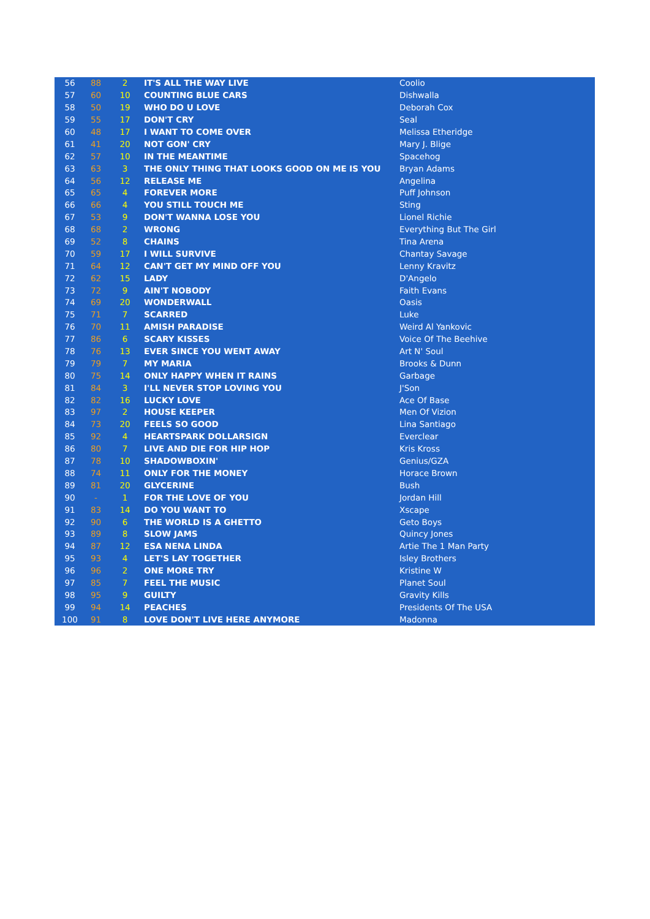| 56 | 88 | 2 | IT'S ALL THE WAY LIVE | Coolio |
| 57 | 60 | 10 | COUNTING BLUE CARS | Dishwalla |
| 58 | 50 | 19 | WHO DO U LOVE | Deborah Cox |
| 59 | 55 | 17 | DON'T CRY | Seal |
| 60 | 48 | 17 | I WANT TO COME OVER | Melissa Etheridge |
| 61 | 41 | 20 | NOT GON' CRY | Mary J. Blige |
| 62 | 57 | 10 | IN THE MEANTIME | Spacehog |
| 63 | 63 | 3 | THE ONLY THING THAT LOOKS GOOD ON ME IS YOU | Bryan Adams |
| 64 | 56 | 12 | RELEASE ME | Angelina |
| 65 | 65 | 4 | FOREVER MORE | Puff Johnson |
| 66 | 66 | 4 | YOU STILL TOUCH ME | Sting |
| 67 | 53 | 9 | DON'T WANNA LOSE YOU | Lionel Richie |
| 68 | 68 | 2 | WRONG | Everything But The Girl |
| 69 | 52 | 8 | CHAINS | Tina Arena |
| 70 | 59 | 17 | I WILL SURVIVE | Chantay Savage |
| 71 | 64 | 12 | CAN'T GET MY MIND OFF YOU | Lenny Kravitz |
| 72 | 62 | 15 | LADY | D'Angelo |
| 73 | 72 | 9 | AIN'T NOBODY | Faith Evans |
| 74 | 69 | 20 | WONDERWALL | Oasis |
| 75 | 71 | 7 | SCARRED | Luke |
| 76 | 70 | 11 | AMISH PARADISE | Weird Al Yankovic |
| 77 | 86 | 6 | SCARY KISSES | Voice Of The Beehive |
| 78 | 76 | 13 | EVER SINCE YOU WENT AWAY | Art N' Soul |
| 79 | 79 | 7 | MY MARIA | Brooks & Dunn |
| 80 | 75 | 14 | ONLY HAPPY WHEN IT RAINS | Garbage |
| 81 | 84 | 3 | I'LL NEVER STOP LOVING YOU | J'Son |
| 82 | 82 | 16 | LUCKY LOVE | Ace Of Base |
| 83 | 97 | 2 | HOUSE KEEPER | Men Of Vizion |
| 84 | 73 | 20 | FEELS SO GOOD | Lina Santiago |
| 85 | 92 | 4 | HEARTSPARK DOLLARSIGN | Everclear |
| 86 | 80 | 7 | LIVE AND DIE FOR HIP HOP | Kris Kross |
| 87 | 78 | 10 | SHADOWBOXIN' | Genius/GZA |
| 88 | 74 | 11 | ONLY FOR THE MONEY | Horace Brown |
| 89 | 81 | 20 | GLYCERINE | Bush |
| 90 | - | 1 | FOR THE LOVE OF YOU | Jordan Hill |
| 91 | 83 | 14 | DO YOU WANT TO | Xscape |
| 92 | 90 | 6 | THE WORLD IS A GHETTO | Geto Boys |
| 93 | 89 | 8 | SLOW JAMS | Quincy Jones |
| 94 | 87 | 12 | ESA NENA LINDA | Artie The 1 Man Party |
| 95 | 93 | 4 | LET'S LAY TOGETHER | Isley Brothers |
| 96 | 96 | 2 | ONE MORE TRY | Kristine W |
| 97 | 85 | 7 | FEEL THE MUSIC | Planet Soul |
| 98 | 95 | 9 | GUILTY | Gravity Kills |
| 99 | 94 | 14 | PEACHES | Presidents Of The USA |
| 100 | 91 | 8 | LOVE DON'T LIVE HERE ANYMORE | Madonna |